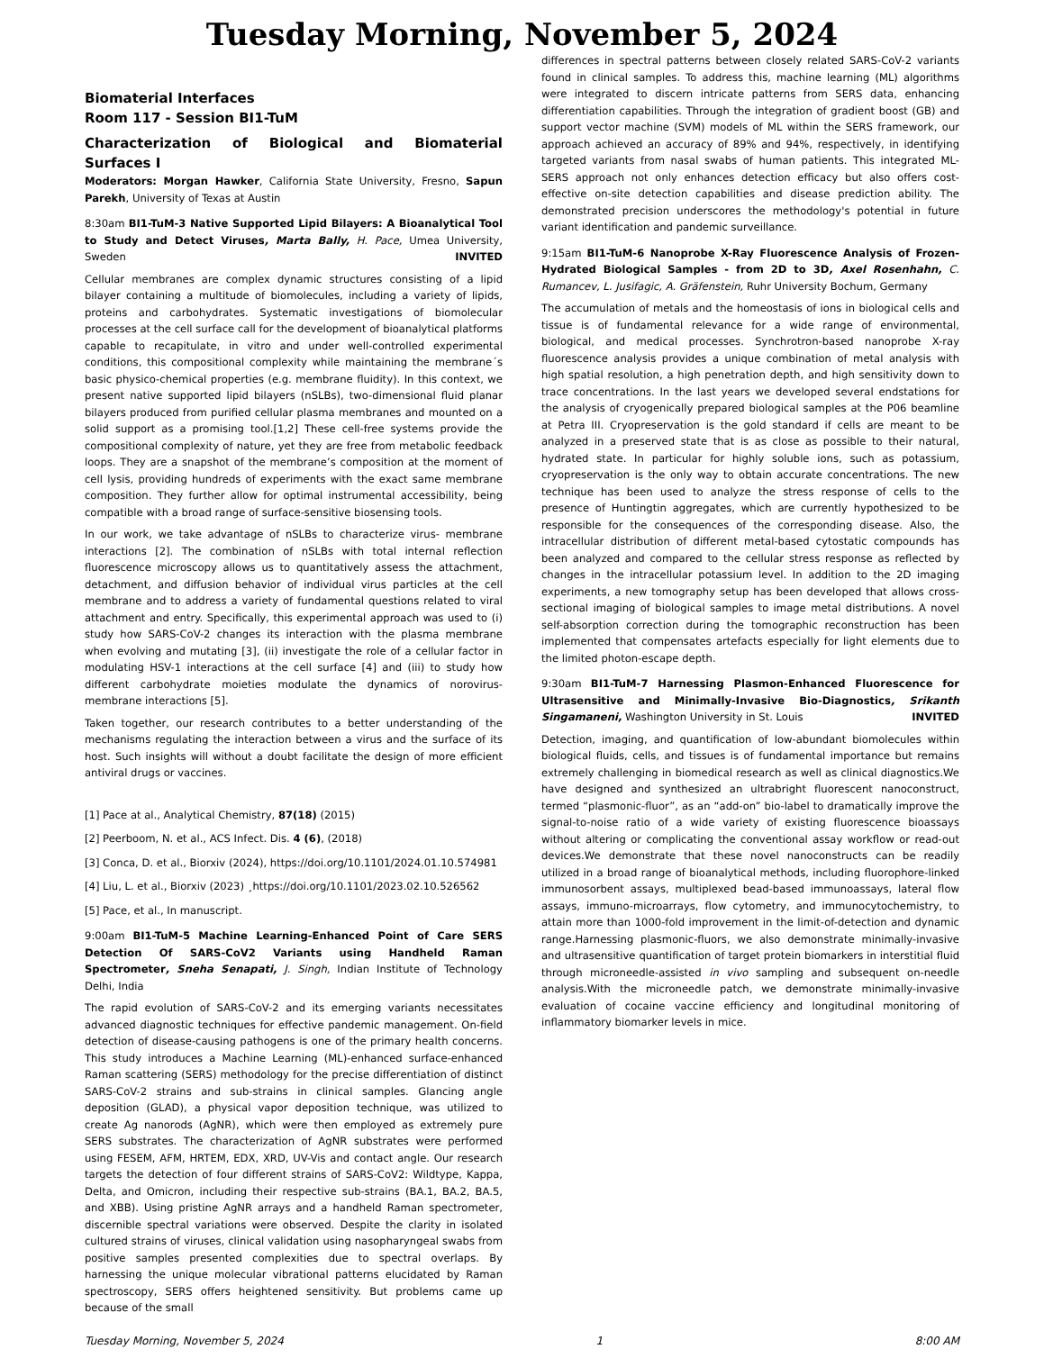Tuesday Morning, November 5, 2024
Biomaterial Interfaces
Room 117 - Session BI1-TuM
Characterization of Biological and Biomaterial Surfaces I
Moderators: Morgan Hawker, California State University, Fresno, Sapun Parekh, University of Texas at Austin
8:30am BI1-TuM-3 Native Supported Lipid Bilayers: A Bioanalytical Tool to Study and Detect Viruses, Marta Bally, H. Pace, Umea University, Sweden INVITED
Cellular membranes are complex dynamic structures consisting of a lipid bilayer containing a multitude of biomolecules, including a variety of lipids, proteins and carbohydrates. Systematic investigations of biomolecular processes at the cell surface call for the development of bioanalytical platforms capable to recapitulate, in vitro and under well-controlled experimental conditions, this compositional complexity while maintaining the membrane´s basic physico-chemical properties (e.g. membrane fluidity). In this context, we present native supported lipid bilayers (nSLBs), two-dimensional fluid planar bilayers produced from purified cellular plasma membranes and mounted on a solid support as a promising tool.[1,2] These cell-free systems provide the compositional complexity of nature, yet they are free from metabolic feedback loops. They are a snapshot of the membrane’s composition at the moment of cell lysis, providing hundreds of experiments with the exact same membrane composition. They further allow for optimal instrumental accessibility, being compatible with a broad range of surface-sensitive biosensing tools.
In our work, we take advantage of nSLBs to characterize virus- membrane interactions [2]. The combination of nSLBs with total internal reflection fluorescence microscopy allows us to quantitatively assess the attachment, detachment, and diffusion behavior of individual virus particles at the cell membrane and to address a variety of fundamental questions related to viral attachment and entry. Specifically, this experimental approach was used to (i) study how SARS-CoV-2 changes its interaction with the plasma membrane when evolving and mutating [3], (ii) investigate the role of a cellular factor in modulating HSV-1 interactions at the cell surface [4] and (iii) to study how different carbohydrate moieties modulate the dynamics of norovirus-membrane interactions [5].
Taken together, our research contributes to a better understanding of the mechanisms regulating the interaction between a virus and the surface of its host. Such insights will without a doubt facilitate the design of more efficient antiviral drugs or vaccines.
[1] Pace at al., Analytical Chemistry, 87(18) (2015)
[2] Peerboom, N. et al., ACS Infect. Dis. 4 (6), (2018)
[3] Conca, D. et al., Biorxiv (2024), https://doi.org/10.1101/2024.01.10.574981
[4] Liu, L. et al., Biorxiv (2023) ¸https://doi.org/10.1101/2023.02.10.526562
[5] Pace, et al., In manuscript.
9:00am BI1-TuM-5 Machine Learning-Enhanced Point of Care SERS Detection Of SARS-CoV2 Variants using Handheld Raman Spectrometer, Sneha Senapati, J. Singh, Indian Institute of Technology Delhi, India
The rapid evolution of SARS-CoV-2 and its emerging variants necessitates advanced diagnostic techniques for effective pandemic management. On-field detection of disease-causing pathogens is one of the primary health concerns. This study introduces a Machine Learning (ML)-enhanced surface-enhanced Raman scattering (SERS) methodology for the precise differentiation of distinct SARS-CoV-2 strains and sub-strains in clinical samples. Glancing angle deposition (GLAD), a physical vapor deposition technique, was utilized to create Ag nanorods (AgNR), which were then employed as extremely pure SERS substrates. The characterization of AgNR substrates were performed using FESEM, AFM, HRTEM, EDX, XRD, UV-Vis and contact angle. Our research targets the detection of four different strains of SARS-CoV2: Wildtype, Kappa, Delta, and Omicron, including their respective sub-strains (BA.1, BA.2, BA.5, and XBB). Using pristine AgNR arrays and a handheld Raman spectrometer, discernible spectral variations were observed. Despite the clarity in isolated cultured strains of viruses, clinical validation using nasopharyngeal swabs from positive samples presented complexities due to spectral overlaps. By harnessing the unique molecular vibrational patterns elucidated by Raman spectroscopy, SERS offers heightened sensitivity. But problems came up because of the small
differences in spectral patterns between closely related SARS-CoV-2 variants found in clinical samples. To address this, machine learning (ML) algorithms were integrated to discern intricate patterns from SERS data, enhancing differentiation capabilities. Through the integration of gradient boost (GB) and support vector machine (SVM) models of ML within the SERS framework, our approach achieved an accuracy of 89% and 94%, respectively, in identifying targeted variants from nasal swabs of human patients. This integrated ML-SERS approach not only enhances detection efficacy but also offers cost-effective on-site detection capabilities and disease prediction ability. The demonstrated precision underscores the methodology's potential in future variant identification and pandemic surveillance.
9:15am BI1-TuM-6 Nanoprobe X-Ray Fluorescence Analysis of Frozen-Hydrated Biological Samples - from 2D to 3D, Axel Rosenhahn, C. Rumancev, L. Jusifagic, A. Gräfenstein, Ruhr University Bochum, Germany
The accumulation of metals and the homeostasis of ions in biological cells and tissue is of fundamental relevance for a wide range of environmental, biological, and medical processes. Synchrotron-based nanoprobe X-ray fluorescence analysis provides a unique combination of metal analysis with high spatial resolution, a high penetration depth, and high sensitivity down to trace concentrations. In the last years we developed several endstations for the analysis of cryogenically prepared biological samples at the P06 beamline at Petra III. Cryopreservation is the gold standard if cells are meant to be analyzed in a preserved state that is as close as possible to their natural, hydrated state. In particular for highly soluble ions, such as potassium, cryopreservation is the only way to obtain accurate concentrations. The new technique has been used to analyze the stress response of cells to the presence of Huntingtin aggregates, which are currently hypothesized to be responsible for the consequences of the corresponding disease. Also, the intracellular distribution of different metal-based cytostatic compounds has been analyzed and compared to the cellular stress response as reflected by changes in the intracellular potassium level. In addition to the 2D imaging experiments, a new tomography setup has been developed that allows cross-sectional imaging of biological samples to image metal distributions. A novel self-absorption correction during the tomographic reconstruction has been implemented that compensates artefacts especially for light elements due to the limited photon-escape depth.
9:30am BI1-TuM-7 Harnessing Plasmon-Enhanced Fluorescence for Ultrasensitive and Minimally-Invasive Bio-Diagnostics, Srikanth Singamaneni, Washington University in St. Louis INVITED
Detection, imaging, and quantification of low-abundant biomolecules within biological fluids, cells, and tissues is of fundamental importance but remains extremely challenging in biomedical research as well as clinical diagnostics.We have designed and synthesized an ultrabright fluorescent nanoconstruct, termed “plasmonic-fluor”, as an “add-on” bio-label to dramatically improve the signal-to-noise ratio of a wide variety of existing fluorescence bioassays without altering or complicating the conventional assay workflow or read-out devices.We demonstrate that these novel nanoconstructs can be readily utilized in a broad range of bioanalytical methods, including fluorophore-linked immunosorbent assays, multiplexed bead-based immunoassays, lateral flow assays, immuno-microarrays, flow cytometry, and immunocytochemistry, to attain more than 1000-fold improvement in the limit-of-detection and dynamic range.Harnessing plasmonic-fluors, we also demonstrate minimally-invasive and ultrasensitive quantification of target protein biomarkers in interstitial fluid through microneedle-assisted in vivo sampling and subsequent on-needle analysis.With the microneedle patch, we demonstrate minimally-invasive evaluation of cocaine vaccine efficiency and longitudinal monitoring of inflammatory biomarker levels in mice.
Tuesday Morning, November 5, 2024 1 8:00 AM